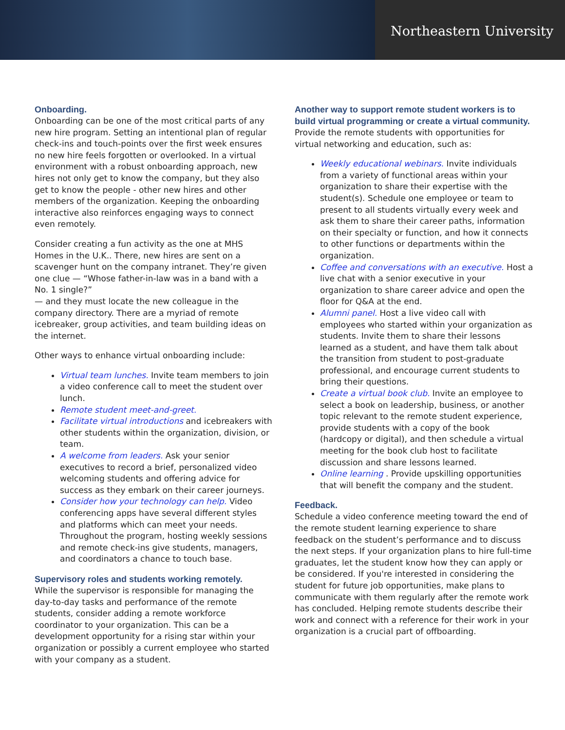Northeastern University
Onboarding.
Onboarding can be one of the most critical parts of any new hire program. Setting an intentional plan of regular check-ins and touch-points over the first week ensures no new hire feels forgotten or overlooked. In a virtual environment with a robust onboarding approach, new hires not only get to know the company, but they also get to know the people - other new hires and other members of the organization. Keeping the onboarding interactive also reinforces engaging ways to connect even remotely.
Consider creating a fun activity as the one at MHS Homes in the U.K.. There, new hires are sent on a scavenger hunt on the company intranet. They’re given one clue — “Whose father-in-law was in a band with a No. 1 single?”
— and they must locate the new colleague in the company directory. There are a myriad of remote icebreaker, group activities, and team building ideas on the internet.
Other ways to enhance virtual onboarding include:
Virtual team lunches. Invite team members to join a video conference call to meet the student over lunch.
Remote student meet-and-greet.
Facilitate virtual introductions and icebreakers with other students within the organization, division, or team.
A welcome from leaders. Ask your senior executives to record a brief, personalized video welcoming students and offering advice for success as they embark on their career journeys.
Consider how your technology can help. Video conferencing apps have several different styles and platforms which can meet your needs. Throughout the program, hosting weekly sessions and remote check-ins give students, managers, and coordinators a chance to touch base.
Supervisory roles and students working remotely.
While the supervisor is responsible for managing the day-to-day tasks and performance of the remote students, consider adding a remote workforce coordinator to your organization. This can be a development opportunity for a rising star within your organization or possibly a current employee who started with your company as a student.
Another way to support remote student workers is to build virtual programming or create a virtual community.
Provide the remote students with opportunities for virtual networking and education, such as:
Weekly educational webinars. Invite individuals from a variety of functional areas within your organization to share their expertise with the student(s). Schedule one employee or team to present to all students virtually every week and ask them to share their career paths, information on their specialty or function, and how it connects to other functions or departments within the organization.
Coffee and conversations with an executive. Host a live chat with a senior executive in your organization to share career advice and open the floor for Q&A at the end.
Alumni panel. Host a live video call with employees who started within your organization as students. Invite them to share their lessons learned as a student, and have them talk about the transition from student to post-graduate professional, and encourage current students to bring their questions.
Create a virtual book club. Invite an employee to select a book on leadership, business, or another topic relevant to the remote student experience, provide students with a copy of the book (hardcopy or digital), and then schedule a virtual meeting for the book club host to facilitate discussion and share lessons learned.
Online learning . Provide upskilling opportunities that will benefit the company and the student.
Feedback.
Schedule a video conference meeting toward the end of the remote student learning experience to share feedback on the student’s performance and to discuss the next steps. If your organization plans to hire full-time graduates, let the student know how they can apply or be considered. If you're interested in considering the student for future job opportunities, make plans to communicate with them regularly after the remote work has concluded. Helping remote students describe their work and connect with a reference for their work in your organization is a crucial part of offboarding.